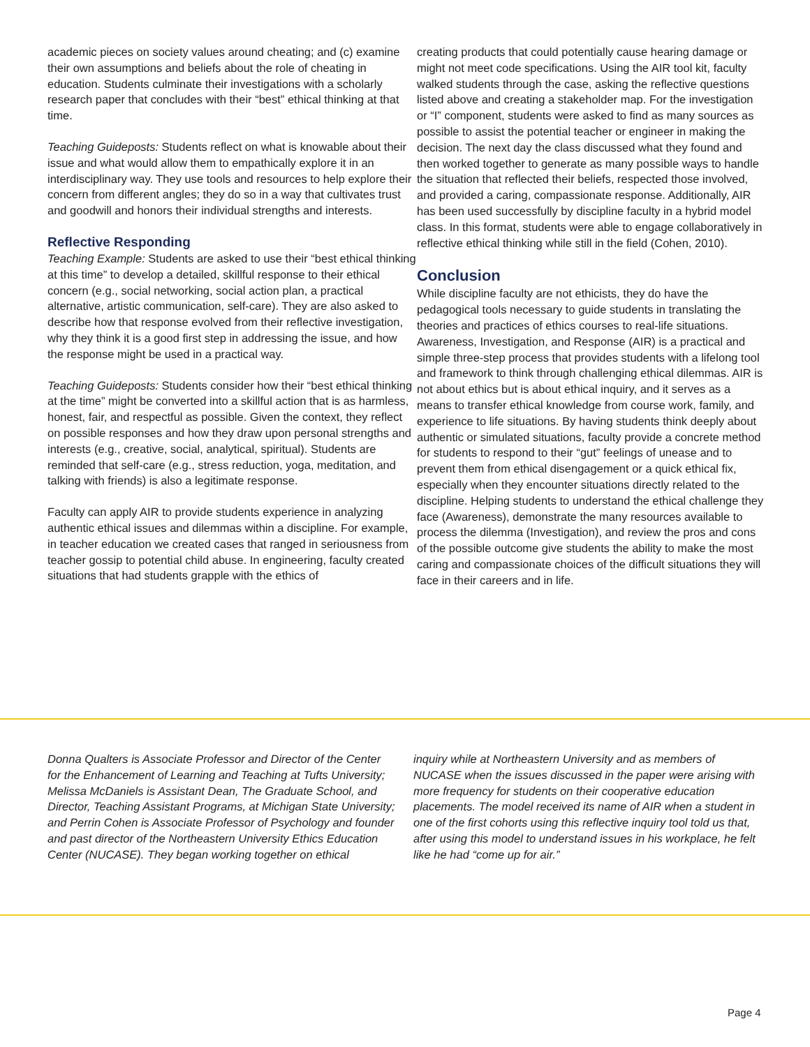academic pieces on society values around cheating; and (c) examine their own assumptions and beliefs about the role of cheating in education. Students culminate their investigations with a scholarly research paper that concludes with their “best” ethical thinking at that time.
Teaching Guideposts: Students reflect on what is knowable about their issue and what would allow them to empathically explore it in an interdisciplinary way. They use tools and resources to help explore their concern from different angles; they do so in a way that cultivates trust and goodwill and honors their individual strengths and interests.
Reflective Responding
Teaching Example: Students are asked to use their “best ethical thinking at this time” to develop a detailed, skillful response to their ethical concern (e.g., social networking, social action plan, a practical alternative, artistic communication, self-care). They are also asked to describe how that response evolved from their reflective investigation, why they think it is a good first step in addressing the issue, and how the response might be used in a practical way.
Teaching Guideposts: Students consider how their “best ethical thinking at the time” might be converted into a skillful action that is as harmless, honest, fair, and respectful as possible. Given the context, they reflect on possible responses and how they draw upon personal strengths and interests (e.g., creative, social, analytical, spiritual). Students are reminded that self-care (e.g., stress reduction, yoga, meditation, and talking with friends) is also a legitimate response.
Faculty can apply AIR to provide students experience in analyzing authentic ethical issues and dilemmas within a discipline. For example, in teacher education we created cases that ranged in seriousness from teacher gossip to potential child abuse. In engineering, faculty created situations that had students grapple with the ethics of
creating products that could potentially cause hearing damage or might not meet code specifications. Using the AIR tool kit, faculty walked students through the case, asking the reflective questions listed above and creating a stakeholder map. For the investigation or “I” component, students were asked to find as many sources as possible to assist the potential teacher or engineer in making the decision. The next day the class discussed what they found and then worked together to generate as many possible ways to handle the situation that reflected their beliefs, respected those involved, and provided a caring, compassionate response. Additionally, AIR has been used successfully by discipline faculty in a hybrid model class. In this format, students were able to engage collaboratively in reflective ethical thinking while still in the field (Cohen, 2010).
Conclusion
While discipline faculty are not ethicists, they do have the pedagogical tools necessary to guide students in translating the theories and practices of ethics courses to real-life situations. Awareness, Investigation, and Response (AIR) is a practical and simple three-step process that provides students with a lifelong tool and framework to think through challenging ethical dilemmas. AIR is not about ethics but is about ethical inquiry, and it serves as a means to transfer ethical knowledge from course work, family, and experience to life situations. By having students think deeply about authentic or simulated situations, faculty provide a concrete method for students to respond to their “gut” feelings of unease and to prevent them from ethical disengagement or a quick ethical fix, especially when they encounter situations directly related to the discipline. Helping students to understand the ethical challenge they face (Awareness), demonstrate the many resources available to process the dilemma (Investigation), and review the pros and cons of the possible outcome give students the ability to make the most caring and compassionate choices of the difficult situations they will face in their careers and in life.
Donna Qualters is Associate Professor and Director of the Center for the Enhancement of Learning and Teaching at Tufts University; Melissa McDaniels is Assistant Dean, The Graduate School, and Director, Teaching Assistant Programs, at Michigan State University; and Perrin Cohen is Associate Professor of Psychology and founder and past director of the Northeastern University Ethics Education Center (NUCASE). They began working together on ethical
inquiry while at Northeastern University and as members of NUCASE when the issues discussed in the paper were arising with more frequency for students on their cooperative education placements. The model received its name of AIR when a student in one of the first cohorts using this reflective inquiry tool told us that, after using this model to understand issues in his workplace, he felt like he had “come up for air.”
Page 4